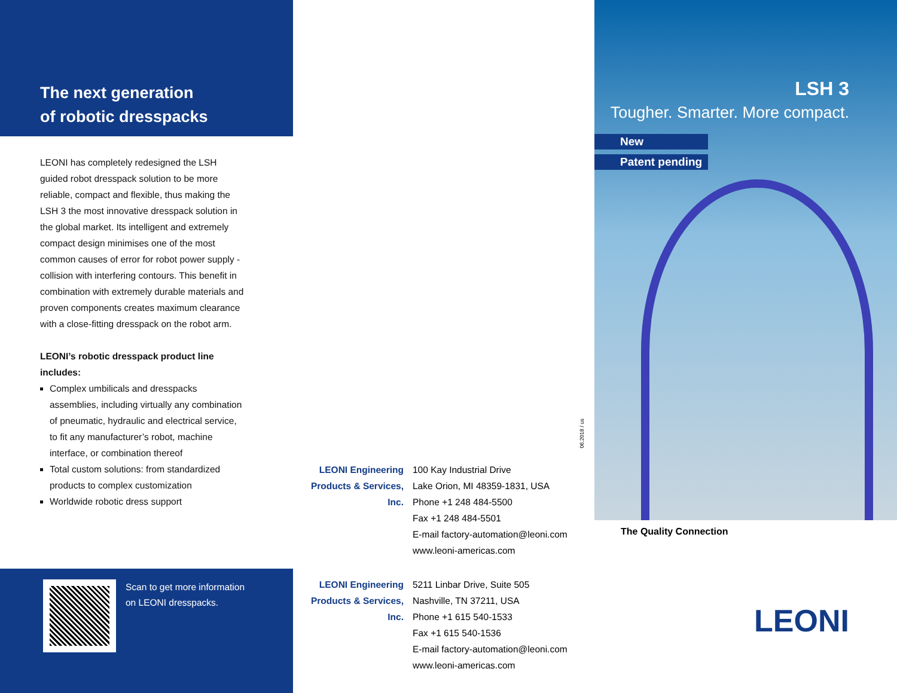The next generation
of robotic dresspacks
LEONI has completely redesigned the LSH guided robot dresspack solution to be more reliable, compact and flexible, thus making the LSH 3 the most innovative dresspack solution in the global market. Its intelligent and extremely compact design minimises one of the most common causes of error for robot power supply - collision with interfering contours. This benefit in combination with extremely durable materials and proven components creates maximum clearance with a close-fitting dresspack on the robot arm.
LEONI’s robotic dresspack product line includes:
Complex umbilicals and dresspacks assemblies, including virtually any combination of pneumatic, hydraulic and electrical service, to fit any manufacturer’s robot, machine interface, or combination thereof
Total custom solutions: from standardized products to complex customization
Worldwide robotic dress support
Scan to get more information
on LEONI dresspacks.
06.2018 / us
LEONI Engineering Products & Services, Inc.
100 Kay Industrial Drive
Lake Orion, MI 48359-1831, USA
Phone +1 248 484-5500
Fax +1 248 484-5501
E-mail factory-automation@leoni.com
www.leoni-americas.com
LEONI Engineering Products & Services, Inc.
5211 Linbar Drive, Suite 505
Nashville, TN 37211, USA
Phone +1 615 540-1533
Fax +1 615 540-1536
E-mail factory-automation@leoni.com
www.leoni-americas.com
LSH 3
Tougher. Smarter. More compact.
New
Patent pending
The Quality Connection
LEONI